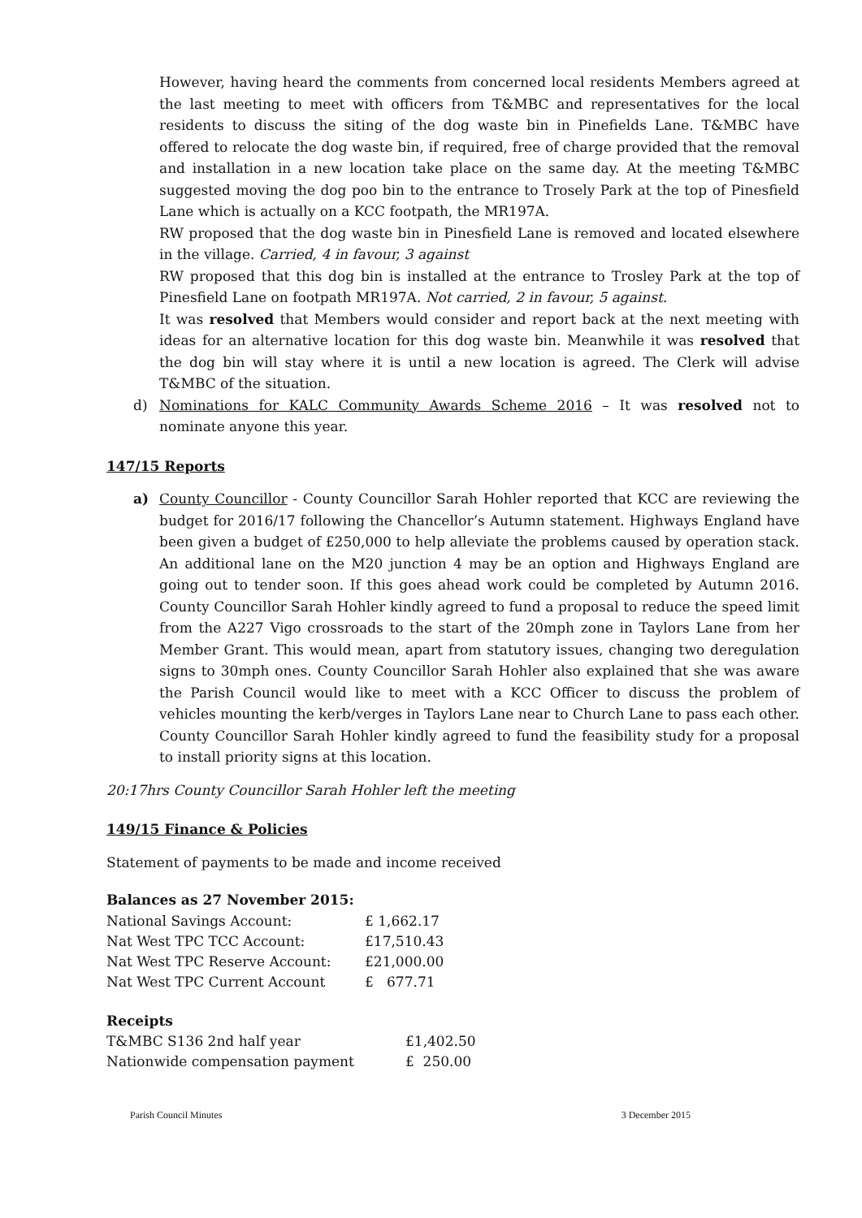However, having heard the comments from concerned local residents Members agreed at the last meeting to meet with officers from T&MBC and representatives for the local residents to discuss the siting of the dog waste bin in Pinefields Lane. T&MBC have offered to relocate the dog waste bin, if required, free of charge provided that the removal and installation in a new location take place on the same day. At the meeting T&MBC suggested moving the dog poo bin to the entrance to Trosely Park at the top of Pinesfield Lane which is actually on a KCC footpath, the MR197A.
RW proposed that the dog waste bin in Pinesfield Lane is removed and located elsewhere in the village. Carried, 4 in favour, 3 against
RW proposed that this dog bin is installed at the entrance to Trosley Park at the top of Pinesfield Lane on footpath MR197A. Not carried, 2 in favour, 5 against.
It was resolved that Members would consider and report back at the next meeting with ideas for an alternative location for this dog waste bin. Meanwhile it was resolved that the dog bin will stay where it is until a new location is agreed. The Clerk will advise T&MBC of the situation.
d) Nominations for KALC Community Awards Scheme 2016 – It was resolved not to nominate anyone this year.
147/15 Reports
a) County Councillor - County Councillor Sarah Hohler reported that KCC are reviewing the budget for 2016/17 following the Chancellor’s Autumn statement. Highways England have been given a budget of £250,000 to help alleviate the problems caused by operation stack. An additional lane on the M20 junction 4 may be an option and Highways England are going out to tender soon. If this goes ahead work could be completed by Autumn 2016. County Councillor Sarah Hohler kindly agreed to fund a proposal to reduce the speed limit from the A227 Vigo crossroads to the start of the 20mph zone in Taylors Lane from her Member Grant. This would mean, apart from statutory issues, changing two deregulation signs to 30mph ones. County Councillor Sarah Hohler also explained that she was aware the Parish Council would like to meet with a KCC Officer to discuss the problem of vehicles mounting the kerb/verges in Taylors Lane near to Church Lane to pass each other. County Councillor Sarah Hohler kindly agreed to fund the feasibility study for a proposal to install priority signs at this location.
20:17hrs County Councillor Sarah Hohler left the meeting
149/15 Finance & Policies
Statement of payments to be made and income received
Balances as 27 November 2015:
| National Savings Account: | £ 1,662.17 |
| Nat West TPC TCC Account: | £17,510.43 |
| Nat West TPC Reserve Account: | £21,000.00 |
| Nat West TPC Current Account | £ 677.71 |
Receipts
| T&MBC S136 2nd half year | £1,402.50 |
| Nationwide compensation payment | £ 250.00 |
Parish Council Minutes 3 December 2015